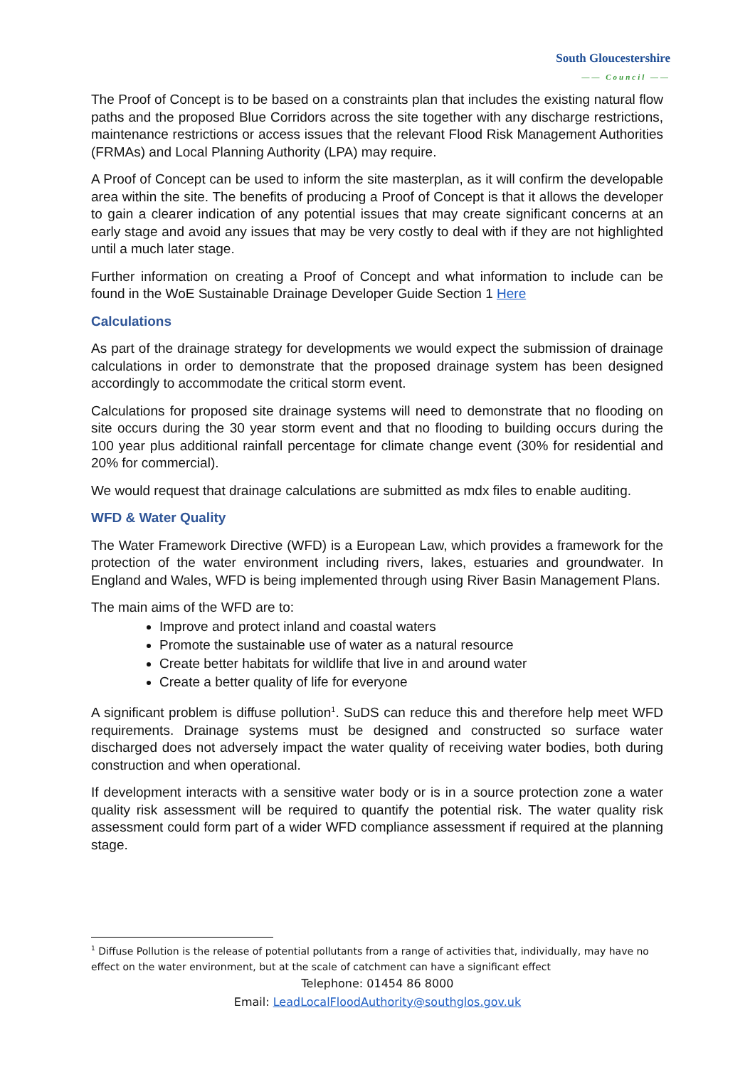South Gloucestershire
—— Council ——
The Proof of Concept is to be based on a constraints plan that includes the existing natural flow paths and the proposed Blue Corridors across the site together with any discharge restrictions, maintenance restrictions or access issues that the relevant Flood Risk Management Authorities (FRMAs) and Local Planning Authority (LPA) may require.
A Proof of Concept can be used to inform the site masterplan, as it will confirm the developable area within the site. The benefits of producing a Proof of Concept is that it allows the developer to gain a clearer indication of any potential issues that may create significant concerns at an early stage and avoid any issues that may be very costly to deal with if they are not highlighted until a much later stage.
Further information on creating a Proof of Concept and what information to include can be found in the WoE Sustainable Drainage Developer Guide Section 1 Here
Calculations
As part of the drainage strategy for developments we would expect the submission of drainage calculations in order to demonstrate that the proposed drainage system has been designed accordingly to accommodate the critical storm event.
Calculations for proposed site drainage systems will need to demonstrate that no flooding on site occurs during the 30 year storm event and that no flooding to building occurs during the 100 year plus additional rainfall percentage for climate change event (30% for residential and 20% for commercial).
We would request that drainage calculations are submitted as mdx files to enable auditing.
WFD & Water Quality
The Water Framework Directive (WFD) is a European Law, which provides a framework for the protection of the water environment including rivers, lakes, estuaries and groundwater. In England and Wales, WFD is being implemented through using River Basin Management Plans.
The main aims of the WFD are to:
Improve and protect inland and coastal waters
Promote the sustainable use of water as a natural resource
Create better habitats for wildlife that live in and around water
Create a better quality of life for everyone
A significant problem is diffuse pollution<sup>1</sup>. SuDS can reduce this and therefore help meet WFD requirements. Drainage systems must be designed and constructed so surface water discharged does not adversely impact the water quality of receiving water bodies, both during construction and when operational.
If development interacts with a sensitive water body or is in a source protection zone a water quality risk assessment will be required to quantify the potential risk. The water quality risk assessment could form part of a wider WFD compliance assessment if required at the planning stage.
<sup>1</sup> Diffuse Pollution is the release of potential pollutants from a range of activities that, individually, may have no effect on the water environment, but at the scale of catchment can have a significant effect
Telephone: 01454 86 8000
Email: LeadLocalFloodAuthority@southglos.gov.uk